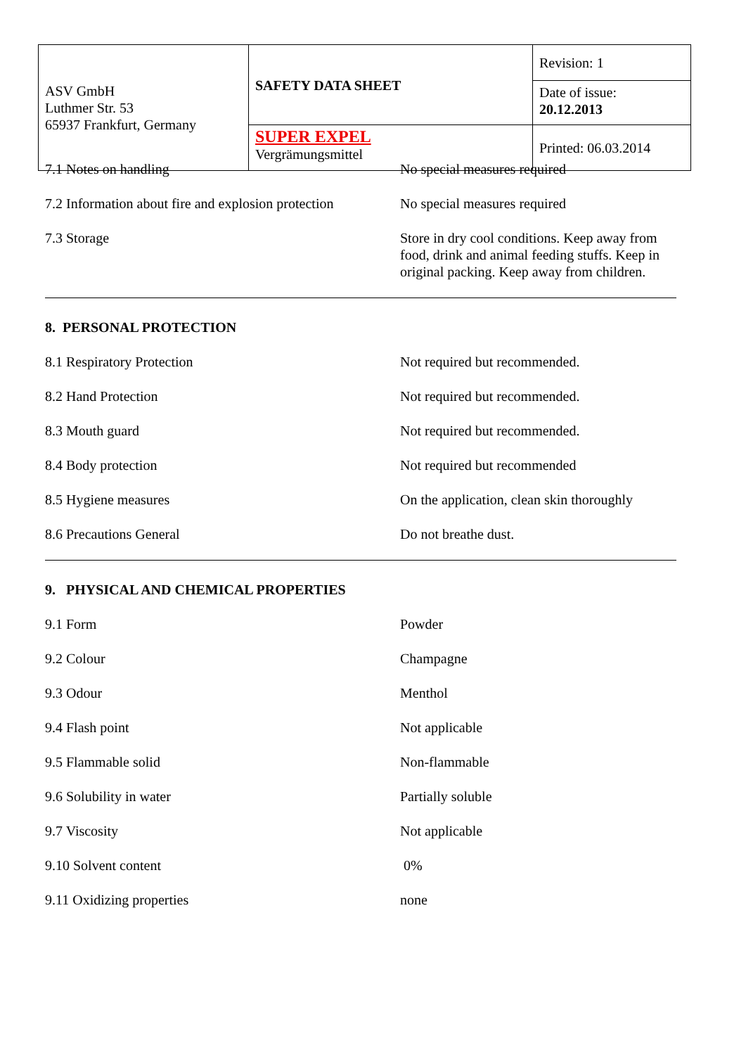| ASV GmbH Luthmer Str. 53 65937 Frankfurt, Germany | SAFETY DATA SHEET | Revision: 1 |
| | | Date of issue: 20.12.2013 |
| | SUPER EXPEL Vergrämungsmittel | Printed: 06.03.2014 |
7.1 Notes on handling No special measures required
7.2 Information about fire and explosion protection
No special measures required
7.3 Storage Store in dry cool conditions. Keep away from food, drink and animal feeding stuffs. Keep in original packing. Keep away from children.
8. PERSONAL PROTECTION
8.1 Respiratory Protection Not required but recommended.
8.2 Hand Protection Not required but recommended.
8.3 Mouth guard Not required but recommended.
8.4 Body protection Not required but recommended
8.5 Hygiene measures On the application, clean skin thoroughly
8.6 Precautions General Do not breathe dust.
9. PHYSICAL AND CHEMICAL PROPERTIES
9.1 Form Powder
9.2 Colour Champagne
9.3 Odour Menthol
9.4 Flash point Not applicable
9.5 Flammable solid Non-flammable
9.6 Solubility in water Partially soluble
9.7 Viscosity Not applicable
9.10 Solvent content 0%
9.11 Oxidizing properties none